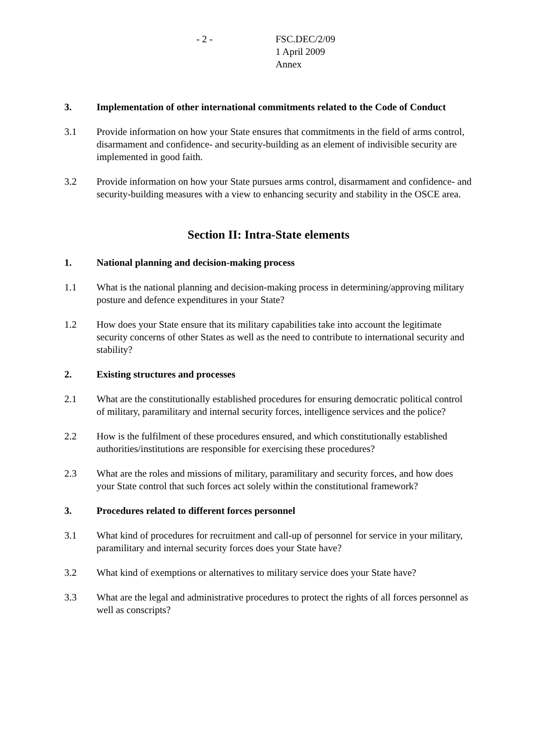- 2 - FSC.DEC/2/09
1 April 2009
Annex
3. Implementation of other international commitments related to the Code of Conduct
3.1 Provide information on how your State ensures that commitments in the field of arms control, disarmament and confidence- and security-building as an element of indivisible security are implemented in good faith.
3.2 Provide information on how your State pursues arms control, disarmament and confidence- and security-building measures with a view to enhancing security and stability in the OSCE area.
Section II: Intra-State elements
1. National planning and decision-making process
1.1 What is the national planning and decision-making process in determining/approving military posture and defence expenditures in your State?
1.2 How does your State ensure that its military capabilities take into account the legitimate security concerns of other States as well as the need to contribute to international security and stability?
2. Existing structures and processes
2.1 What are the constitutionally established procedures for ensuring democratic political control of military, paramilitary and internal security forces, intelligence services and the police?
2.2 How is the fulfilment of these procedures ensured, and which constitutionally established authorities/institutions are responsible for exercising these procedures?
2.3 What are the roles and missions of military, paramilitary and security forces, and how does your State control that such forces act solely within the constitutional framework?
3. Procedures related to different forces personnel
3.1 What kind of procedures for recruitment and call-up of personnel for service in your military, paramilitary and internal security forces does your State have?
3.2 What kind of exemptions or alternatives to military service does your State have?
3.3 What are the legal and administrative procedures to protect the rights of all forces personnel as well as conscripts?